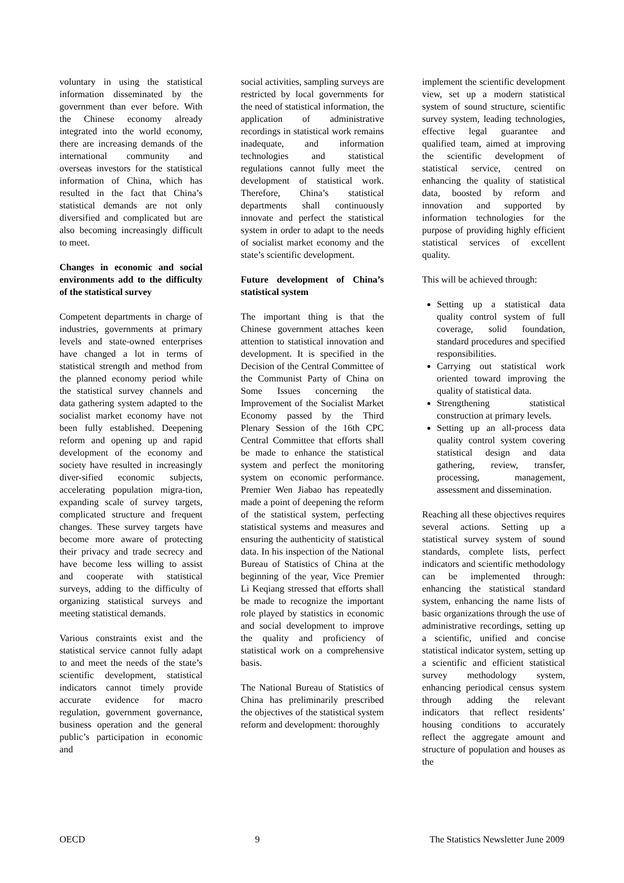voluntary in using the statistical information disseminated by the government than ever before. With the Chinese economy already integrated into the world economy, there are increasing demands of the international community and overseas investors for the statistical information of China, which has resulted in the fact that China’s statistical demands are not only diversified and complicated but are also becoming increasingly difficult to meet.
Changes in economic and social environments add to the difficulty of the statistical survey
Competent departments in charge of industries, governments at primary levels and state-owned enterprises have changed a lot in terms of statistical strength and method from the planned economy period while the statistical survey channels and data gathering system adapted to the socialist market economy have not been fully established. Deepening reform and opening up and rapid development of the economy and society have resulted in increasingly diver-sified economic subjects, accelerating population migra-tion, expanding scale of survey targets, complicated structure and frequent changes. These survey targets have become more aware of protecting their privacy and trade secrecy and have become less willing to assist and cooperate with statistical surveys, adding to the difficulty of organizing statistical surveys and meeting statistical demands.
Various constraints exist and the statistical service cannot fully adapt to and meet the needs of the state’s scientific development, statistical indicators cannot timely provide accurate evidence for macro regulation, government governance, business operation and the general public’s participation in economic and
social activities, sampling surveys are restricted by local governments for the need of statistical information, the application of administrative recordings in statistical work remains inadequate, and information technologies and statistical regulations cannot fully meet the development of statistical work. Therefore, China’s statistical departments shall continuously innovate and perfect the statistical system in order to adapt to the needs of socialist market economy and the state’s scientific development.
Future development of China’s statistical system
The important thing is that the Chinese government attaches keen attention to statistical innovation and development. It is specified in the Decision of the Central Committee of the Communist Party of China on Some Issues concerning the Improvement of the Socialist Market Economy passed by the Third Plenary Session of the 16th CPC Central Committee that efforts shall be made to enhance the statistical system and perfect the monitoring system on economic performance. Premier Wen Jiabao has repeatedly made a point of deepening the reform of the statistical system, perfecting statistical systems and measures and ensuring the authenticity of statistical data. In his inspection of the National Bureau of Statistics of China at the beginning of the year, Vice Premier Li Keqiang stressed that efforts shall be made to recognize the important role played by statistics in economic and social development to improve the quality and proficiency of statistical work on a comprehensive basis.
The National Bureau of Statistics of China has preliminarily prescribed the objectives of the statistical system reform and development: thoroughly
implement the scientific development view, set up a modern statistical system of sound structure, scientific survey system, leading technologies, effective legal guarantee and qualified team, aimed at improving the scientific development of statistical service, centred on enhancing the quality of statistical data, boosted by reform and innovation and supported by information technologies for the purpose of providing highly efficient statistical services of excellent quality.
This will be achieved through:
Setting up a statistical data quality control system of full coverage, solid foundation, standard procedures and specified responsibilities.
Carrying out statistical work oriented toward improving the quality of statistical data.
Strengthening statistical construction at primary levels.
Setting up an all-process data quality control system covering statistical design and data gathering, review, transfer, processing, management, assessment and dissemination.
Reaching all these objectives requires several actions. Setting up a statistical survey system of sound standards, complete lists, perfect indicators and scientific methodology can be implemented through: enhancing the statistical standard system, enhancing the name lists of basic organizations through the use of administrative recordings, setting up a scientific, unified and concise statistical indicator system, setting up a scientific and efficient statistical survey methodology system, enhancing periodical census system through adding the relevant indicators that reflect residents’ housing conditions to accurately reflect the aggregate amount and structure of population and houses as the
OECD 9 The Statistics Newsletter June 2009